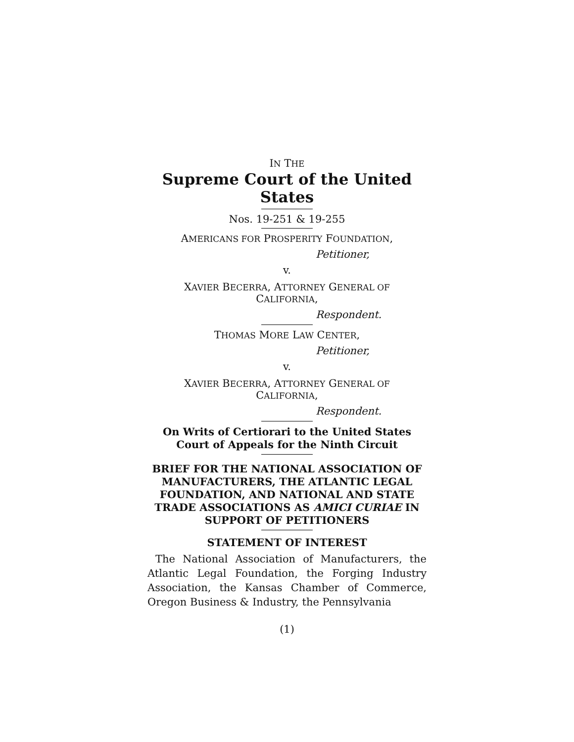IN THE
Supreme Court of the United States
Nos. 19-251 & 19-255
AMERICANS FOR PROSPERITY FOUNDATION,
Petitioner,
v.
XAVIER BECERRA, ATTORNEY GENERAL OF
CALIFORNIA,
Respondent.
THOMAS MORE LAW CENTER,
Petitioner,
v.
XAVIER BECERRA, ATTORNEY GENERAL OF
CALIFORNIA,
Respondent.
On Writs of Certiorari to the United States
Court of Appeals for the Ninth Circuit
BRIEF FOR THE NATIONAL ASSOCIATION OF
MANUFACTURERS, THE ATLANTIC LEGAL
FOUNDATION, AND NATIONAL AND STATE
TRADE ASSOCIATIONS AS AMICI CURIAE IN
SUPPORT OF PETITIONERS
STATEMENT OF INTEREST
The National Association of Manufacturers, the Atlantic Legal Foundation, the Forging Industry Association, the Kansas Chamber of Commerce, Oregon Business & Industry, the Pennsylvania
(1)